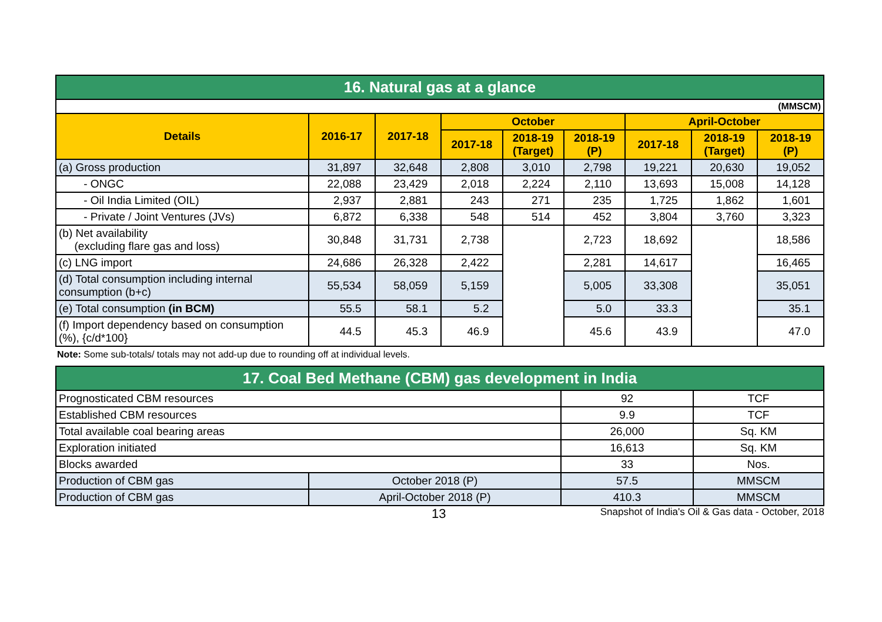| 16. Natural gas at a glance | | | | | | | | |
| (MMSCM) | | | | | | | | |
| Details | 2016-17 | 2017-18 | October | | | April-October | | |
| | | | 2017-18 | 2018-19 (Target) | 2018-19 (P) | 2017-18 | 2018-19 (Target) | 2018-19 (P) |
| (a) Gross production | 31,897 | 32,648 | 2,808 | 3,010 | 2,798 | 19,221 | 20,630 | 19,052 |
| - ONGC | 22,088 | 23,429 | 2,018 | 2,224 | 2,110 | 13,693 | 15,008 | 14,128 |
| - Oil India Limited (OIL) | 2,937 | 2,881 | 243 | 271 | 235 | 1,725 | 1,862 | 1,601 |
| - Private / Joint Ventures (JVs) | 6,872 | 6,338 | 548 | 514 | 452 | 3,804 | 3,760 | 3,323 |
| (b) Net availability (excluding flare gas and loss) | 30,848 | 31,731 | 2,738 | | 2,723 | 18,692 | | 18,586 |
| (c) LNG import | 24,686 | 26,328 | 2,422 | | 2,281 | 14,617 | | 16,465 |
| (d) Total consumption including internal consumption (b+c) | 55,534 | 58,059 | 5,159 | | 5,005 | 33,308 | | 35,051 |
| (e) Total consumption (in BCM) | 55.5 | 58.1 | 5.2 | | 5.0 | 33.3 | | 35.1 |
| (f) Import dependency based on consumption (%), {c/d*100} | 44.5 | 45.3 | 46.9 | | 45.6 | 43.9 | | 47.0 |
Note: Some sub-totals/ totals may not add-up due to rounding off at individual levels.
| 17. Coal Bed Methane (CBM) gas development in India | | | |
| Prognosticated CBM resources | | 92 | TCF |
| Established CBM resources | | 9.9 | TCF |
| Total available coal bearing areas | | 26,000 | Sq. KM |
| Exploration initiated | | 16,613 | Sq. KM |
| Blocks awarded | | 33 | Nos. |
| Production of CBM gas | October 2018 (P) | 57.5 | MMSCM |
| Production of CBM gas | April-October 2018 (P) | 410.3 | MMSCM |
13 Snapshot of India's Oil & Gas data - October, 2018